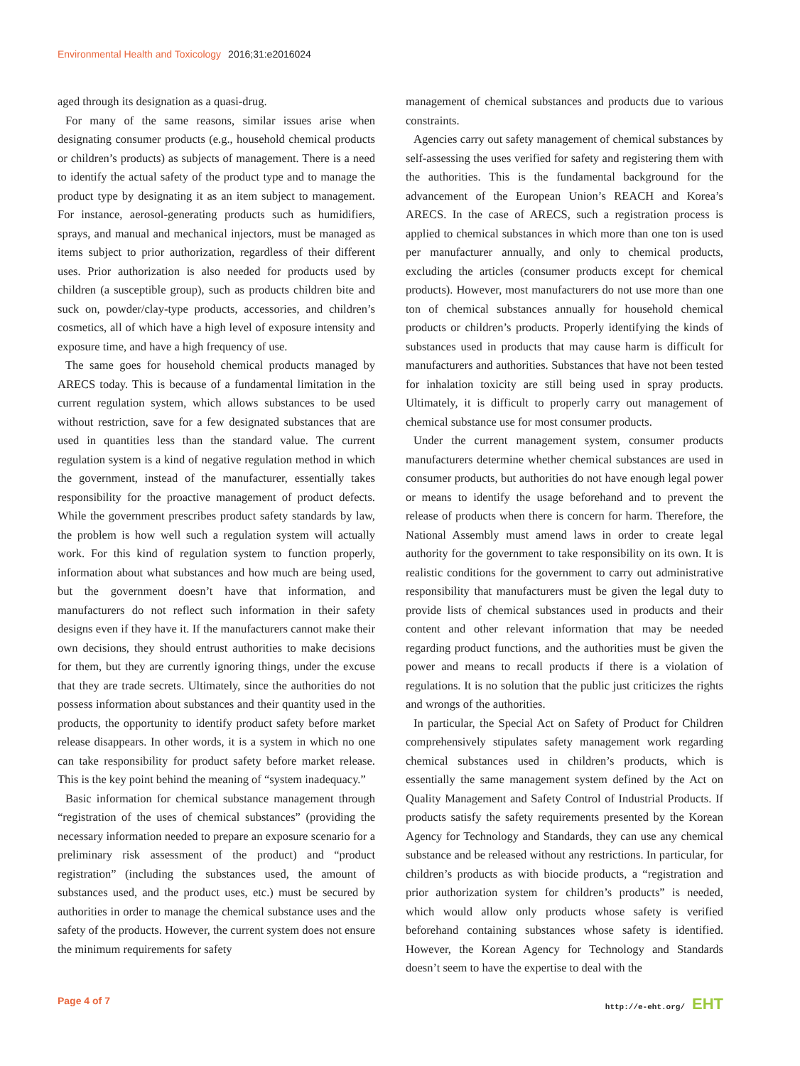Environmental Health and Toxicology 2016;31:e2016024
aged through its designation as a quasi-drug.
For many of the same reasons, similar issues arise when designating consumer products (e.g., household chemical products or children’s products) as subjects of management. There is a need to identify the actual safety of the product type and to manage the product type by designating it as an item subject to management. For instance, aerosol-generating products such as humidifiers, sprays, and manual and mechanical injectors, must be managed as items subject to prior authorization, regardless of their different uses. Prior authorization is also needed for products used by children (a susceptible group), such as products children bite and suck on, powder/clay-type products, accessories, and children’s cosmetics, all of which have a high level of exposure intensity and exposure time, and have a high frequency of use.
The same goes for household chemical products managed by ARECS today. This is because of a fundamental limitation in the current regulation system, which allows substances to be used without restriction, save for a few designated substances that are used in quantities less than the standard value. The current regulation system is a kind of negative regulation method in which the government, instead of the manufacturer, essentially takes responsibility for the proactive management of product defects. While the government prescribes product safety standards by law, the problem is how well such a regulation system will actually work. For this kind of regulation system to function properly, information about what substances and how much are being used, but the government doesn’t have that information, and manufacturers do not reflect such information in their safety designs even if they have it. If the manufacturers cannot make their own decisions, they should entrust authorities to make decisions for them, but they are currently ignoring things, under the excuse that they are trade secrets. Ultimately, since the authorities do not possess information about substances and their quantity used in the products, the opportunity to identify product safety before market release disappears. In other words, it is a system in which no one can take responsibility for product safety before market release. This is the key point behind the meaning of “system inadequacy.”
Basic information for chemical substance management through “registration of the uses of chemical substances” (providing the necessary information needed to prepare an exposure scenario for a preliminary risk assessment of the product) and “product registration” (including the substances used, the amount of substances used, and the product uses, etc.) must be secured by authorities in order to manage the chemical substance uses and the safety of the products. However, the current system does not ensure the minimum requirements for safety
management of chemical substances and products due to various constraints.
Agencies carry out safety management of chemical substances by self-assessing the uses verified for safety and registering them with the authorities. This is the fundamental background for the advancement of the European Union’s REACH and Korea’s ARECS. In the case of ARECS, such a registration process is applied to chemical substances in which more than one ton is used per manufacturer annually, and only to chemical products, excluding the articles (consumer products except for chemical products). However, most manufacturers do not use more than one ton of chemical substances annually for household chemical products or children’s products. Properly identifying the kinds of substances used in products that may cause harm is difficult for manufacturers and authorities. Substances that have not been tested for inhalation toxicity are still being used in spray products. Ultimately, it is difficult to properly carry out management of chemical substance use for most consumer products.
Under the current management system, consumer products manufacturers determine whether chemical substances are used in consumer products, but authorities do not have enough legal power or means to identify the usage beforehand and to prevent the release of products when there is concern for harm. Therefore, the National Assembly must amend laws in order to create legal authority for the government to take responsibility on its own. It is realistic conditions for the government to carry out administrative responsibility that manufacturers must be given the legal duty to provide lists of chemical substances used in products and their content and other relevant information that may be needed regarding product functions, and the authorities must be given the power and means to recall products if there is a violation of regulations. It is no solution that the public just criticizes the rights and wrongs of the authorities.
In particular, the Special Act on Safety of Product for Children comprehensively stipulates safety management work regarding chemical substances used in children’s products, which is essentially the same management system defined by the Act on Quality Management and Safety Control of Industrial Products. If products satisfy the safety requirements presented by the Korean Agency for Technology and Standards, they can use any chemical substance and be released without any restrictions. In particular, for children’s products as with biocide products, a “registration and prior authorization system for children’s products” is needed, which would allow only products whose safety is verified beforehand containing substances whose safety is identified. However, the Korean Agency for Technology and Standards doesn’t seem to have the expertise to deal with the
Page 4 of 7 http://e-eht.org/ EHT